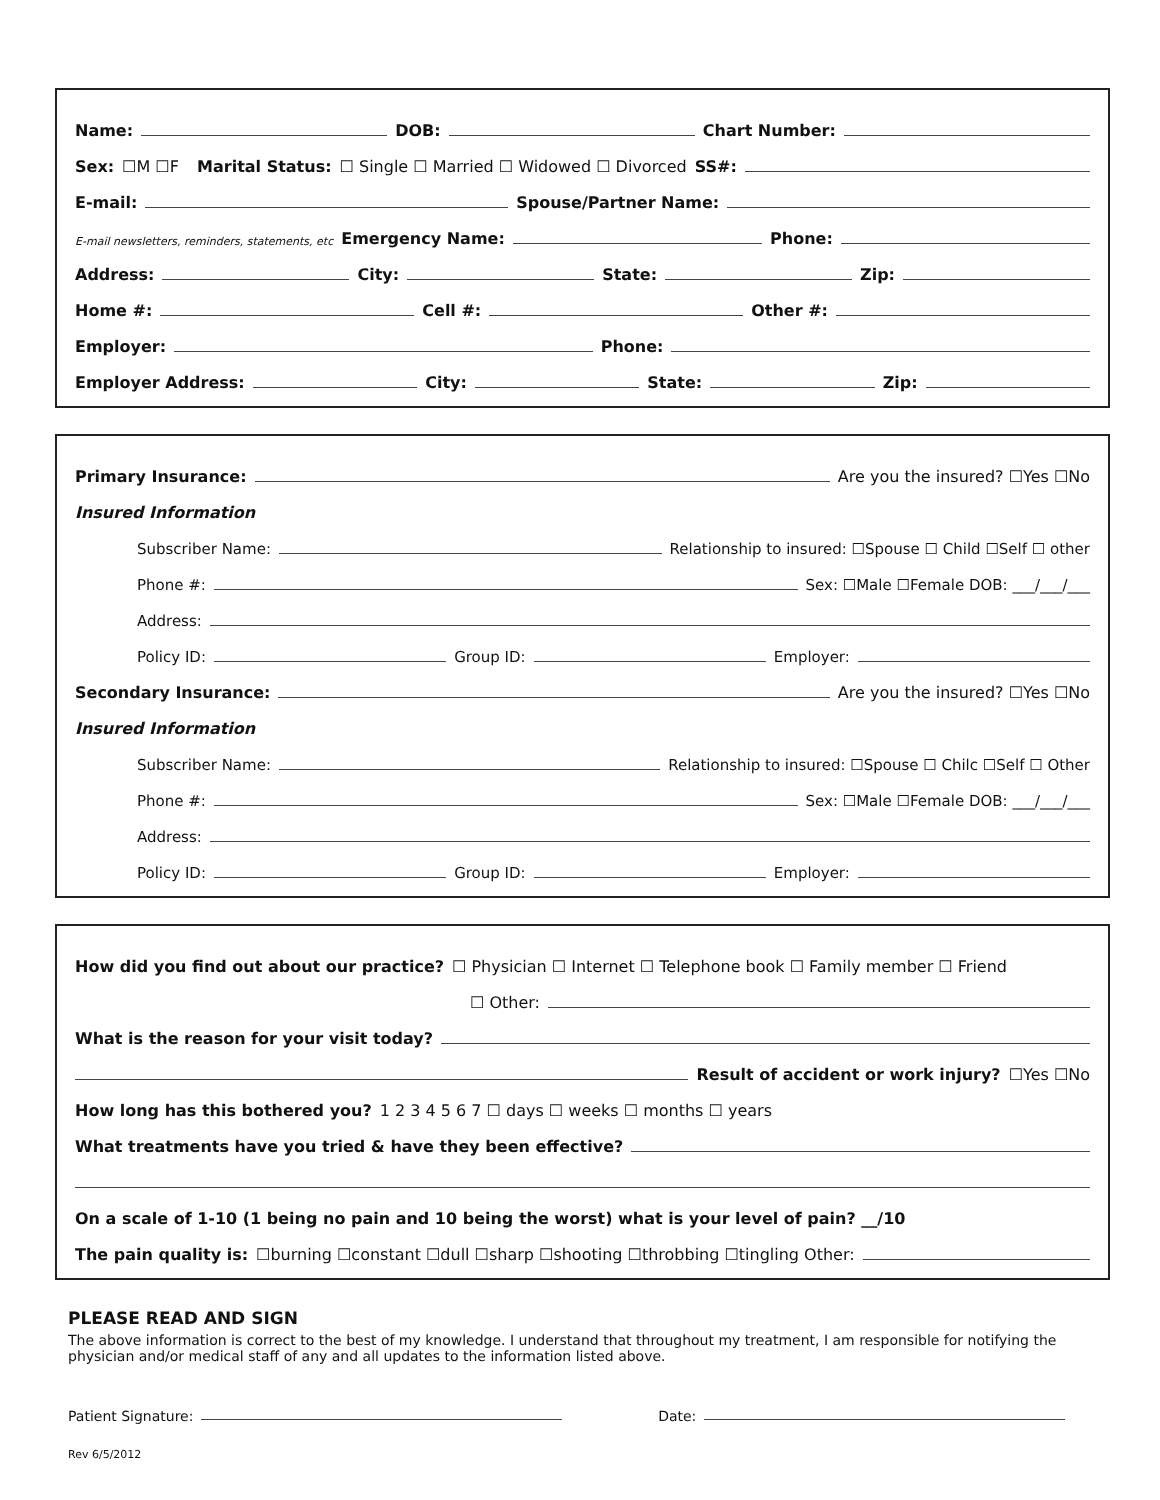Name: DOB: Chart Number:
Sex: ☐M ☐F Marital Status: ☐ Single ☐ Married ☐ Widowed ☐ Divorced SS#:
E-mail: Spouse/Partner Name:
E-mail newsletters, reminders, statements, etc Emergency Name: Phone:
Address: City: State: Zip:
Home #: Cell #: Other #:
Employer: Phone:
Employer Address: City: State: Zip:
Primary Insurance: Are you the insured? ☐Yes ☐No
Insured Information
Subscriber Name: Relationship to insured: ☐Spouse ☐ Child ☐Self ☐ other
Phone #: Sex: ☐Male ☐Female DOB: ___/___/___
Address:
Policy ID: Group ID: Employer:
Secondary Insurance: Are you the insured? ☐Yes ☐No
Insured Information
Subscriber Name: Relationship to insured: ☐Spouse ☐ Chilc ☐Self ☐ Other
Phone #: Sex: ☐Male ☐Female DOB: ___/___/___
Address:
Policy ID: Group ID: Employer:
How did you find out about our practice? ☐ Physician ☐ Internet ☐ Telephone book ☐ Family member ☐ Friend
☐ Other:
What is the reason for your visit today?
Result of accident or work injury? ☐Yes ☐No
How long has this bothered you? 1 2 3 4 5 6 7 ☐ days ☐ weeks ☐ months ☐ years
What treatments have you tried & have they been effective?
On a scale of 1-10 (1 being no pain and 10 being the worst) what is your level of pain? __/10
The pain quality is: ☐burning ☐constant ☐dull ☐sharp ☐shooting ☐throbbing ☐tingling Other:
PLEASE READ AND SIGN
The above information is correct to the best of my knowledge. I understand that throughout my treatment, I am responsible for notifying the physician and/or medical staff of any and all updates to the information listed above.
Patient Signature: Date:
Rev 6/5/2012